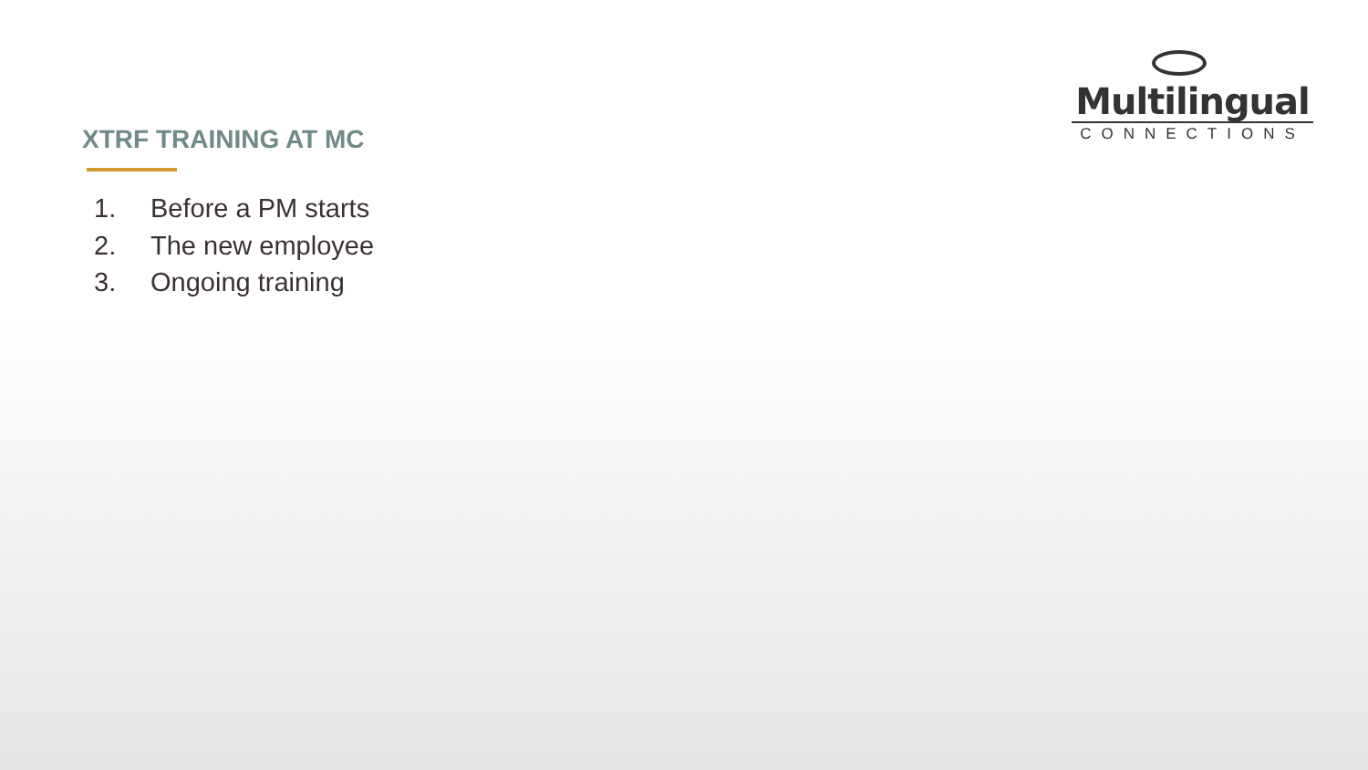Multilingual
CONNECTIONS
XTRF TRAINING AT MC
1. Before a PM starts
2. The new employee
3. Ongoing training